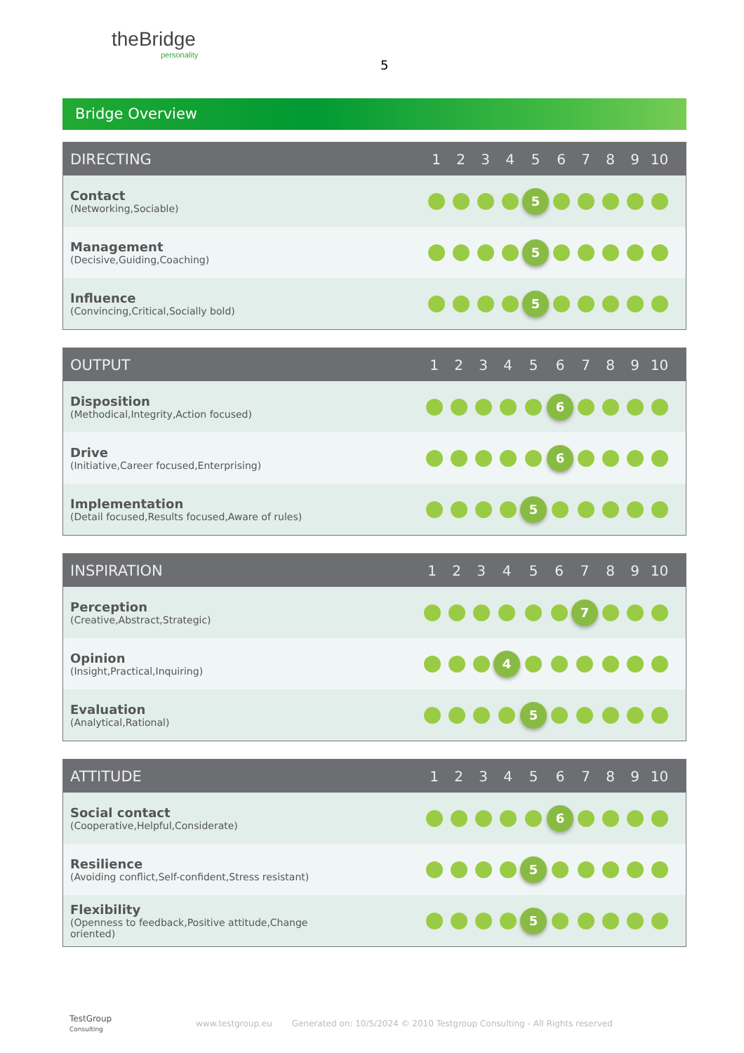theBridge
personality
5
Bridge Overview
| DIRECTING | 1 | 2 | 3 | 4 | 5 | 6 | 7 | 8 | 9 | 10 | |
| --- | --- | --- | --- | --- | --- | --- | --- | --- | --- | --- | --- |
| Contact (Networking,Sociable) | | | | | 5 | | | | | | |
| Management (Decisive,Guiding,Coaching) | | | | | 5 | | | | | | |
| Influence (Convincing,Critical,Socially bold) | | | | | 5 | | | | | | |
| OUTPUT | 1 | 2 | 3 | 4 | 5 | 6 | 7 | 8 | 9 | 10 | |
| --- | --- | --- | --- | --- | --- | --- | --- | --- | --- | --- | --- |
| Disposition (Methodical,Integrity,Action focused) | | | | | | 6 | | | | | |
| Drive (Initiative,Career focused,Enterprising) | | | | | | 6 | | | | | |
| Implementation (Detail focused,Results focused,Aware of rules) | | | | | 5 | | | | | | |
| INSPIRATION | 1 | 2 | 3 | 4 | 5 | 6 | 7 | 8 | 9 | 10 | |
| --- | --- | --- | --- | --- | --- | --- | --- | --- | --- | --- | --- |
| Perception (Creative,Abstract,Strategic) | | | | | | | 7 | | | | |
| Opinion (Insight,Practical,Inquiring) | | | | 4 | | | | | | | |
| Evaluation (Analytical,Rational) | | | | | 5 | | | | | | |
| ATTITUDE | 1 | 2 | 3 | 4 | 5 | 6 | 7 | 8 | 9 | 10 | |
| --- | --- | --- | --- | --- | --- | --- | --- | --- | --- | --- | --- |
| Social contact (Cooperative,Helpful,Considerate) | | | | | | 6 | | | | | |
| Resilience (Avoiding conflict,Self-confident,Stress resistant) | | | | | 5 | | | | | | |
| Flexibility (Openness to feedback,Positive attitude,Change oriented) | | | | | 5 | | | | | | |
TestGroup
Consulting
www.testgroup.eu
Generated on: 10/5/2024 © 2010 Testgroup Consulting - All Rights reserved